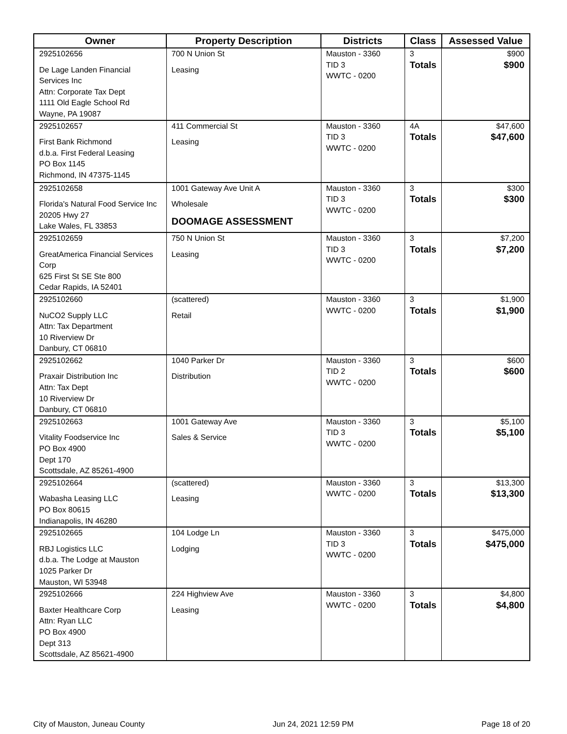| Owner | Property Description | Districts | Class | Assessed Value |
| --- | --- | --- | --- | --- |
| 2925102656 De Lage Landen Financial Services Inc Attn: Corporate Tax Dept 1111 Old Eagle School Rd Wayne, PA 19087 | 700 N Union St Leasing | Mauston - 3360 TID 3 WWTC - 0200 | 3 Totals | $900 $900 |
| 2925102657 First Bank Richmond d.b.a. First Federal Leasing PO Box 1145 Richmond, IN 47375-1145 | 411 Commercial St Leasing | Mauston - 3360 TID 3 WWTC - 0200 | 4A Totals | $47,600 $47,600 |
| 2925102658 Florida's Natural Food Service Inc 20205 Hwy 27 Lake Wales, FL 33853 | 1001 Gateway Ave Unit A Wholesale DOOMAGE ASSESSMENT | Mauston - 3360 TID 3 WWTC - 0200 | 3 Totals | $300 $300 |
| 2925102659 GreatAmerica Financial Services Corp 625 First St SE Ste 800 Cedar Rapids, IA 52401 | 750 N Union St Leasing | Mauston - 3360 TID 3 WWTC - 0200 | 3 Totals | $7,200 $7,200 |
| 2925102660 NuCO2 Supply LLC Attn: Tax Department 10 Riverview Dr Danbury, CT 06810 | (scattered) Retail | Mauston - 3360 WWTC - 0200 | 3 Totals | $1,900 $1,900 |
| 2925102662 Praxair Distribution Inc Attn: Tax Dept 10 Riverview Dr Danbury, CT 06810 | 1040 Parker Dr Distribution | Mauston - 3360 TID 2 WWTC - 0200 | 3 Totals | $600 $600 |
| 2925102663 Vitality Foodservice Inc PO Box 4900 Dept 170 Scottsdale, AZ 85261-4900 | 1001 Gateway Ave Sales & Service | Mauston - 3360 TID 3 WWTC - 0200 | 3 Totals | $5,100 $5,100 |
| 2925102664 Wabasha Leasing LLC PO Box 80615 Indianapolis, IN 46280 | (scattered) Leasing | Mauston - 3360 WWTC - 0200 | 3 Totals | $13,300 $13,300 |
| 2925102665 RBJ Logistics LLC d.b.a. The Lodge at Mauston 1025 Parker Dr Mauston, WI 53948 | 104 Lodge Ln Lodging | Mauston - 3360 TID 3 WWTC - 0200 | 3 Totals | $475,000 $475,000 |
| 2925102666 Baxter Healthcare Corp Attn: Ryan LLC PO Box 4900 Dept 313 Scottsdale, AZ 85621-4900 | 224 Highview Ave Leasing | Mauston - 3360 WWTC - 0200 | 3 Totals | $4,800 $4,800 |
City of Mauston, Juneau County Jun 24, 2021 12:59 PM Page 18 of 20